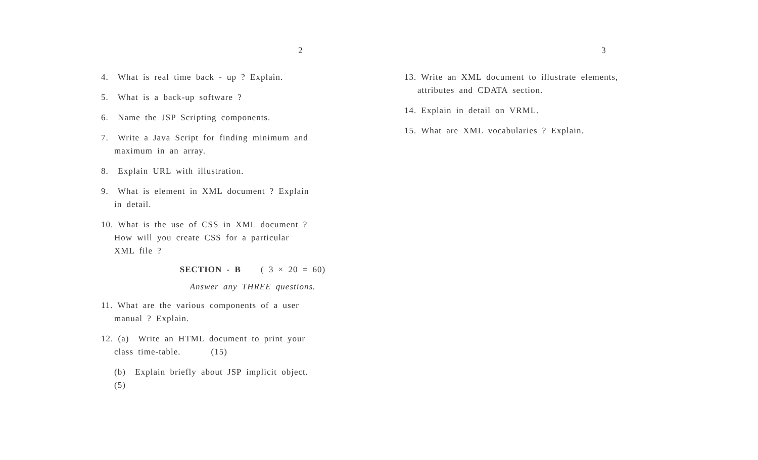2
4. What is real time back - up ? Explain.
5. What is a back-up software ?
6. Name the JSP Scripting components.
7. Write a Java Script for finding minimum and
maximum in an array.
8. Explain URL with illustration.
9. What is element in XML document ? Explain
in detail.
10. What is the use of CSS in XML document ?
How will you create CSS for a particular
XML file ?
SECTION - B ( 3 × 20 = 60)
Answer any THREE questions.
11. What are the various components of a user
manual ? Explain.
12. (a) Write an HTML document to print your
class time-table. (15)
(b) Explain briefly about JSP implicit object.
(5)
3
13. Write an XML document to illustrate elements,
attributes and CDATA section.
14. Explain in detail on VRML.
15. What are XML vocabularies ? Explain.